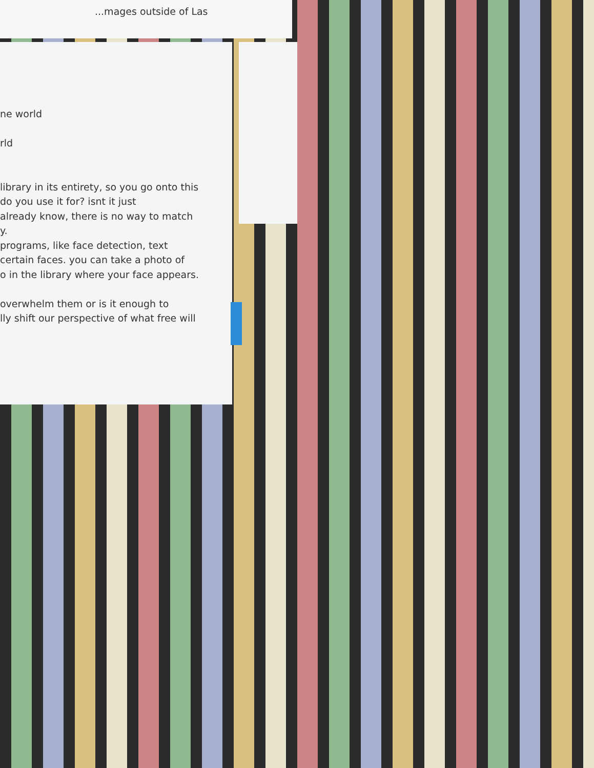...mages outside of Las
ne world
rld
library in its entirety, so you go onto this
do you use it for? isnt it just
already know, there is no way to match
y.
programs, like face detection, text
certain faces. you can take a photo of
o in the library where your face appears.
overwhelm them or is it enough to
lly shift our perspective of what free will